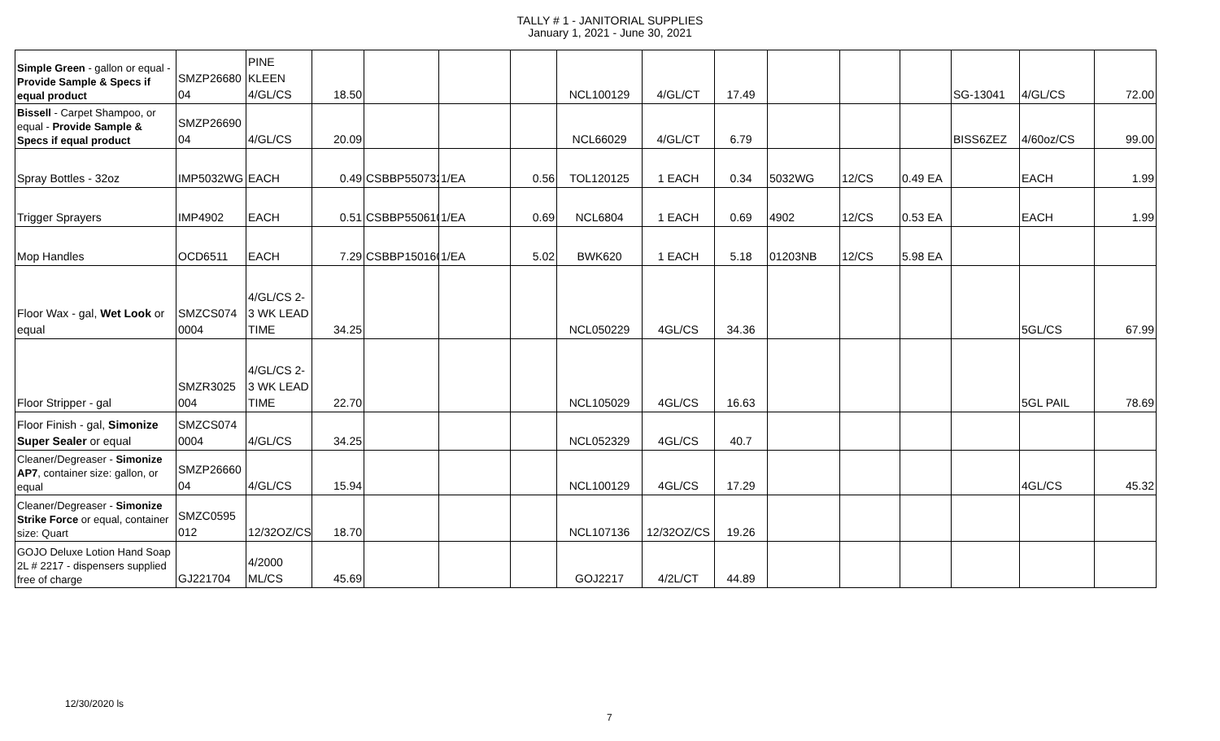TALLY # 1 - JANITORIAL SUPPLIES
January 1, 2021 - June 30, 2021
| Simple Green - gallon or equal - Provide Sample & Specs if equal product | SMZP26680 04 | PINE KLEEN 4/GL/CS | 18.50 | | | | NCL100129 | 4/GL/CT | 17.49 | | | | SG-13041 | 4/GL/CS | 72.00 |
| Bissell - Carpet Shampoo, or equal - Provide Sample & Specs if equal product | SMZP26690 04 | 4/GL/CS | 20.09 | | | | NCL66029 | 4/GL/CT | 6.79 | | | | BISS6ZEZ | 4/60oz/CS | 99.00 |
| Spray Bottles - 32oz | IMP5032WG | EACH | 0.49 | CSBBP550732 | 1/EA | 0.56 | TOL120125 | 1 EACH | 0.34 | 5032WG | 12/CS | 0.49 EA | | EACH | 1.99 |
| Trigger Sprayers | IMP4902 | EACH | 0.51 | CSBBP550610 | 1/EA | 0.69 | NCL6804 | 1 EACH | 0.69 | 4902 | 12/CS | 0.53 EA | | EACH | 1.99 |
| Mop Handles | OCD6511 | EACH | 7.29 | CSBBP150160 | 1/EA | 5.02 | BWK620 | 1 EACH | 5.18 | 01203NB | 12/CS | 5.98 EA | | | |
| Floor Wax - gal, Wet Look or equal | SMZCS074 0004 | 4/GL/CS 2-3 WK LEAD TIME | 34.25 | | | | NCL050229 | 4GL/CS | 34.36 | | | | | 5GL/CS | 67.99 |
| Floor Stripper - gal | SMZR3025 004 | 4/GL/CS 2-3 WK LEAD TIME | 22.70 | | | | NCL105029 | 4GL/CS | 16.63 | | | | | 5GL PAIL | 78.69 |
| Floor Finish - gal, Simonize Super Sealer or equal | SMZCS074 0004 | 4/GL/CS | 34.25 | | | | NCL052329 | 4GL/CS | 40.7 | | | | | | |
| Cleaner/Degreaser - Simonize AP7 , container size: gallon, or equal | SMZP26660 04 | 4/GL/CS | 15.94 | | | | NCL100129 | 4GL/CS | 17.29 | | | | | 4GL/CS | 45.32 |
| Cleaner/Degreaser - Simonize Strike Force or equal, container size: Quart | SMZC0595 012 | 12/32OZ/CS | 18.70 | | | | NCL107136 | 12/32OZ/CS | 19.26 | | | | | | |
| GOJO Deluxe Lotion Hand Soap 2L # 2217 - dispensers supplied free of charge | GJ221704 | 4/2000 ML/CS | 45.69 | | | | GOJ2217 | 4/2L/CT | 44.89 | | | | | | |
12/30/2020 ls
7